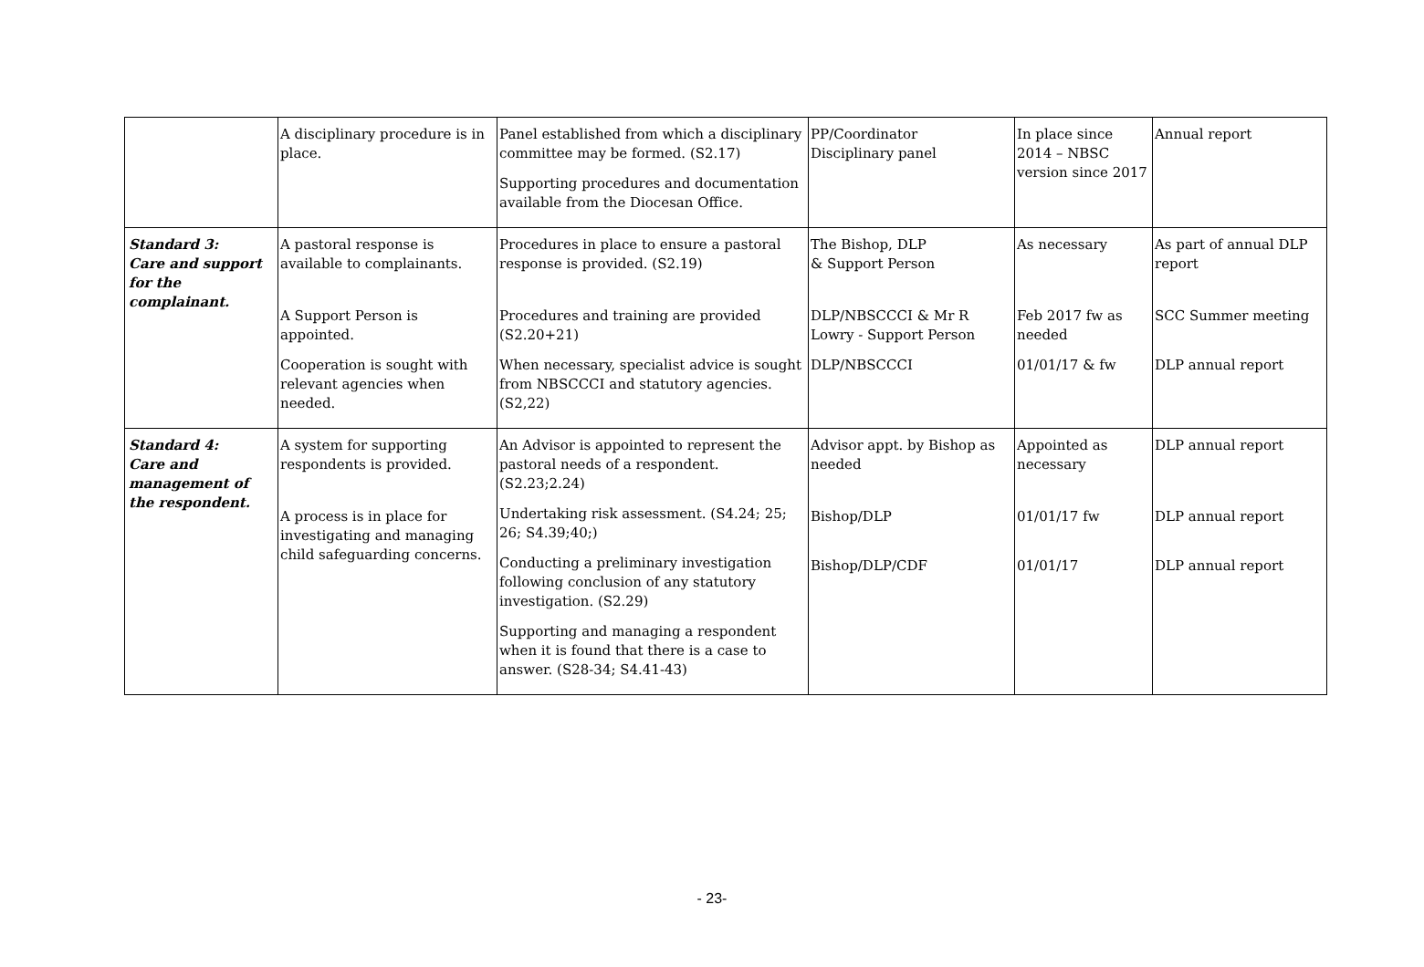| | A disciplinary procedure is in place. | Panel established from which a disciplinary committee may be formed. (S2.17) Supporting procedures and documentation available from the Diocesan Office. | PP/Coordinator Disciplinary panel | In place since 2014 – NBSC version since 2017 | Annual report |
| Standard 3: Care and support for the complainant. | A pastoral response is available to complainants. A Support Person is appointed. Cooperation is sought with relevant agencies when needed. | Procedures in place to ensure a pastoral response is provided. (S2.19) Procedures and training are provided (S2.20+21) When necessary, specialist advice is sought from NBSCCCI and statutory agencies. (S2,22) | The Bishop, DLP & Support Person DLP/NBSCCCI & Mr R Lowry - Support Person DLP/NBSCCCI | As necessary Feb 2017 fw as needed 01/01/17 & fw | As part of annual DLP report SCC Summer meeting DLP annual report |
| Standard 4: Care and management of the respondent. | A system for supporting respondents is provided. A process is in place for investigating and managing child safeguarding concerns. | An Advisor is appointed to represent the pastoral needs of a respondent. (S2.23;2.24) Undertaking risk assessment. (S4.24; 25; 26; S4.39;40;) Conducting a preliminary investigation following conclusion of any statutory investigation. (S2.29) Supporting and managing a respondent when it is found that there is a case to answer. (S28-34; S4.41-43) | Advisor appt. by Bishop as needed Bishop/DLP Bishop/DLP/CDF | Appointed as necessary 01/01/17 fw 01/01/17 | DLP annual report DLP annual report DLP annual report |
- 23-